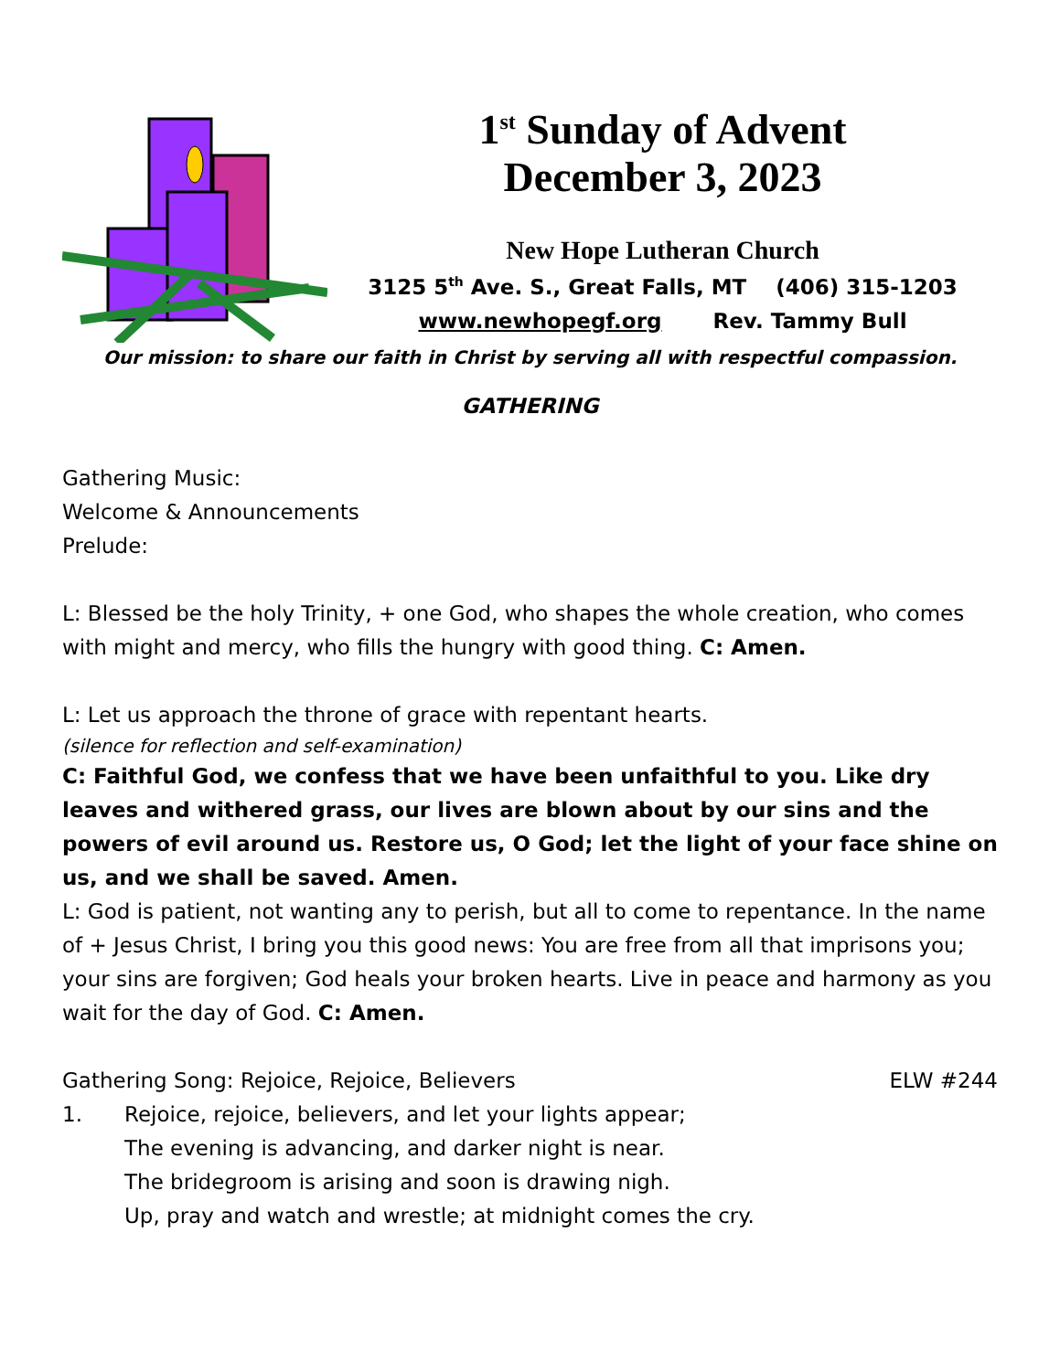1<sup>st</sup> Sunday of Advent
December 3, 2023
New Hope Lutheran Church
3125 5<sup>th</sup> Ave. S., Great Falls, MT (406) 315-1203
www.newhopegf.org Rev. Tammy Bull
Our mission: to share our faith in Christ by serving all with respectful compassion.
GATHERING
Gathering Music:
Welcome & Announcements
Prelude:
L: Blessed be the holy Trinity, + one God, who shapes the whole creation, who comes with might and mercy, who fills the hungry with good thing. C: Amen.
L: Let us approach the throne of grace with repentant hearts.
(silence for reflection and self-examination)
C: Faithful God, we confess that we have been unfaithful to you. Like dry leaves and withered grass, our lives are blown about by our sins and the powers of evil around us. Restore us, O God; let the light of your face shine on us, and we shall be saved. Amen.
L: God is patient, not wanting any to perish, but all to come to repentance. In the name of + Jesus Christ, I bring you this good news: You are free from all that imprisons you; your sins are forgiven; God heals your broken hearts. Live in peace and harmony as you wait for the day of God. C: Amen.
Gathering Song: Rejoice, Rejoice, Believers
ELW #244
1. Rejoice, rejoice, believers, and let your lights appear;
The evening is advancing, and darker night is near.
The bridegroom is arising and soon is drawing nigh.
Up, pray and watch and wrestle; at midnight comes the cry.